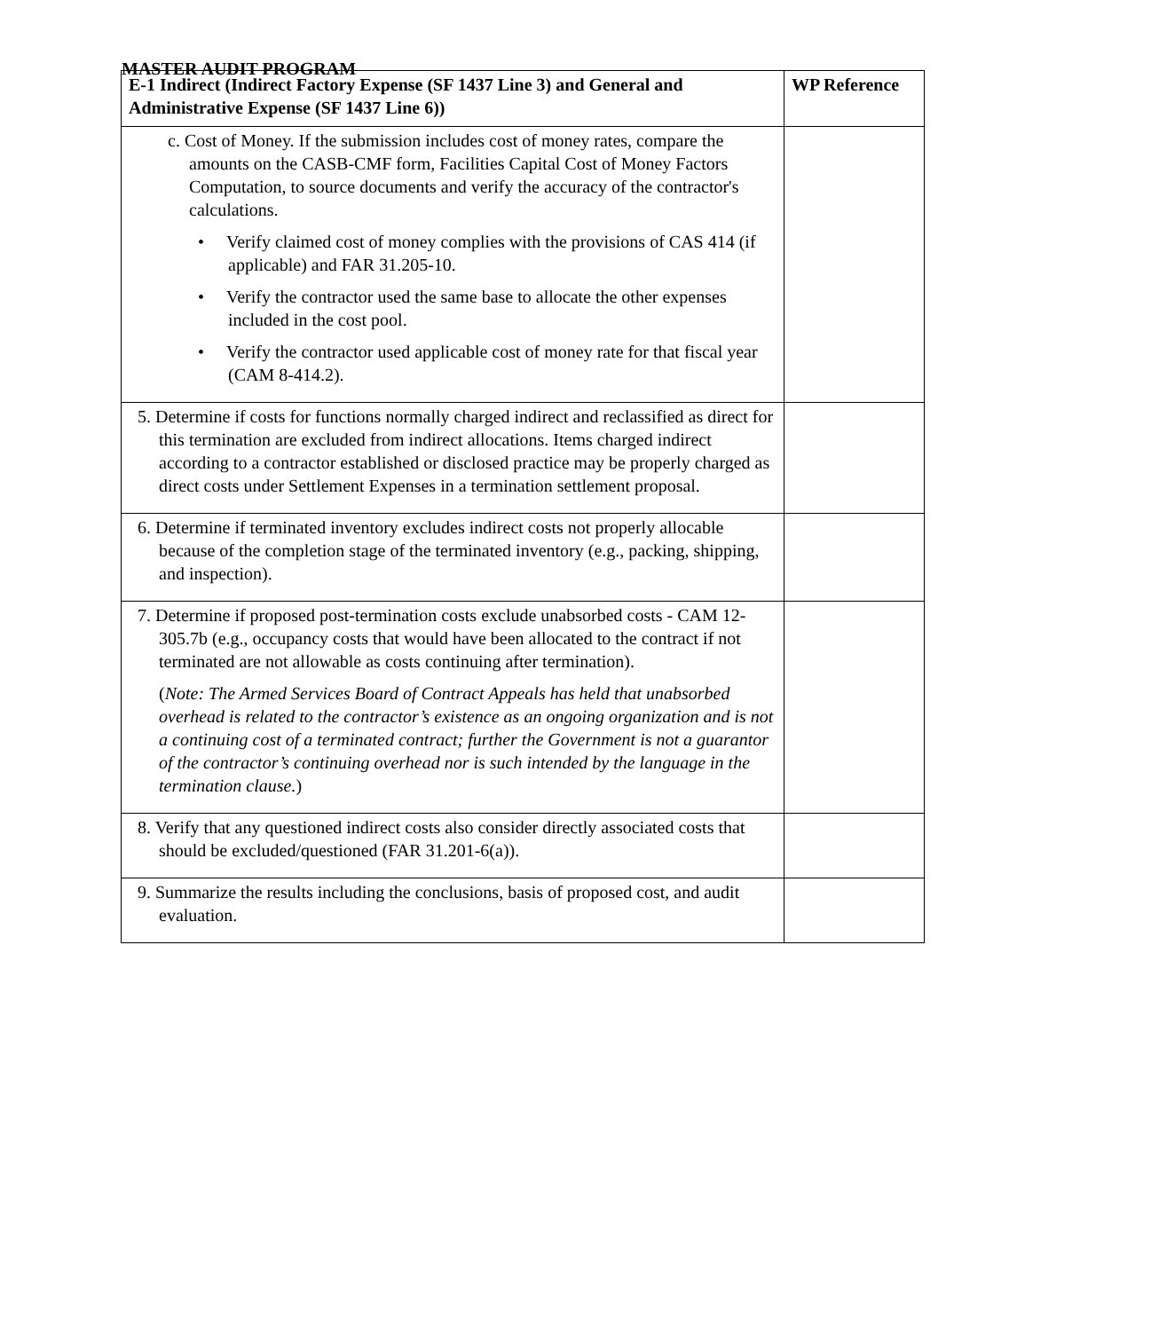MASTER AUDIT PROGRAM
| E-1 Indirect (Indirect Factory Expense (SF 1437 Line 3) and General and Administrative Expense (SF 1437 Line 6)) | WP Reference |
| --- | --- |
| c. Cost of Money. If the submission includes cost of money rates, compare the amounts on the CASB-CMF form, Facilities Capital Cost of Money Factors Computation, to source documents and verify the accuracy of the contractor's calculations. • Verify claimed cost of money complies with the provisions of CAS 414 (if applicable) and FAR 31.205-10. • Verify the contractor used the same base to allocate the other expenses included in the cost pool. • Verify the contractor used applicable cost of money rate for that fiscal year (CAM 8-414.2). | |
| 5. Determine if costs for functions normally charged indirect and reclassified as direct for this termination are excluded from indirect allocations. Items charged indirect according to a contractor established or disclosed practice may be properly charged as direct costs under Settlement Expenses in a termination settlement proposal. | |
| 6. Determine if terminated inventory excludes indirect costs not properly allocable because of the completion stage of the terminated inventory (e.g., packing, shipping, and inspection). | |
| 7. Determine if proposed post-termination costs exclude unabsorbed costs - CAM 12-305.7b (e.g., occupancy costs that would have been allocated to the contract if not terminated are not allowable as costs continuing after termination). ( Note: The Armed Services Board of Contract Appeals has held that unabsorbed overhead is related to the contractor’s existence as an ongoing organization and is not a continuing cost of a terminated contract; further the Government is not a guarantor of the contractor’s continuing overhead nor is such intended by the language in the termination clause. ) | |
| 8. Verify that any questioned indirect costs also consider directly associated costs that should be excluded/questioned (FAR 31.201-6(a)). | |
| 9. Summarize the results including the conclusions, basis of proposed cost, and audit evaluation. | |